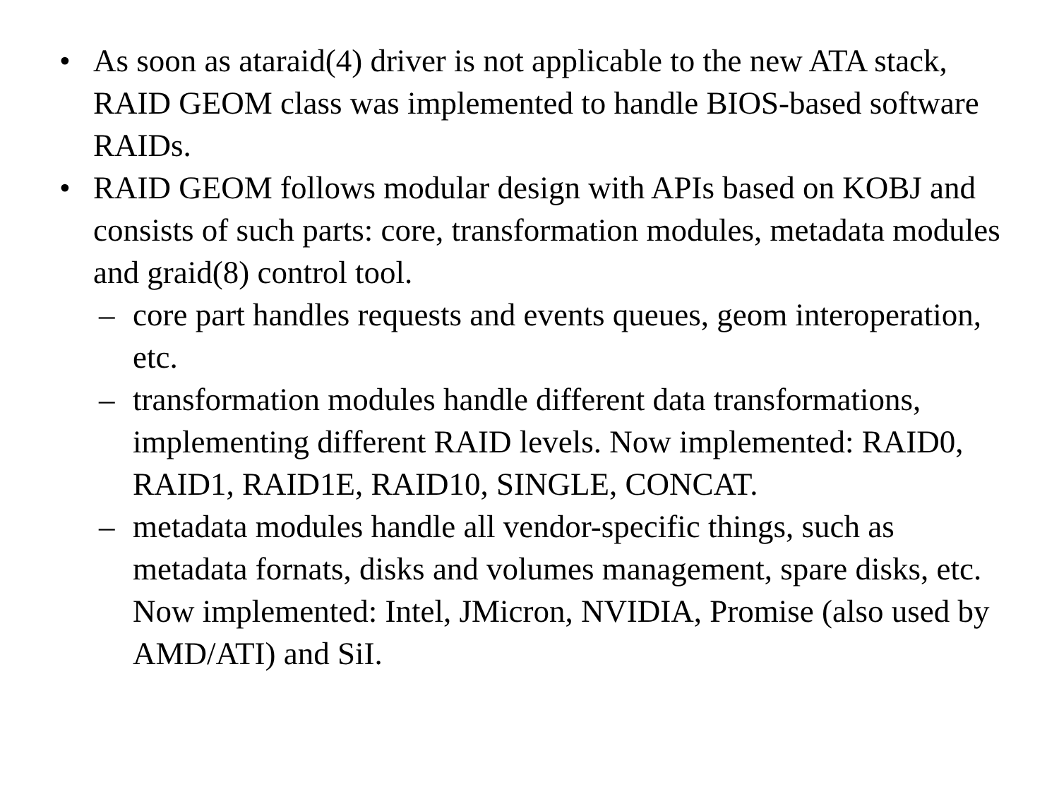• As soon as ataraid(4) driver is not applicable to the new ATA stack, RAID GEOM class was implemented to handle BIOS-based software RAIDs.
• RAID GEOM follows modular design with APIs based on KOBJ and consists of such parts: core, transformation modules, metadata modules and graid(8) control tool.
– core part handles requests and events queues, geom interoperation, etc.
– transformation modules handle different data transformations, implementing different RAID levels. Now implemented: RAID0, RAID1, RAID1E, RAID10, SINGLE, CONCAT.
– metadata modules handle all vendor-specific things, such as metadata fornats, disks and volumes management, spare disks, etc. Now implemented: Intel, JMicron, NVIDIA, Promise (also used by AMD/ATI) and SiI.